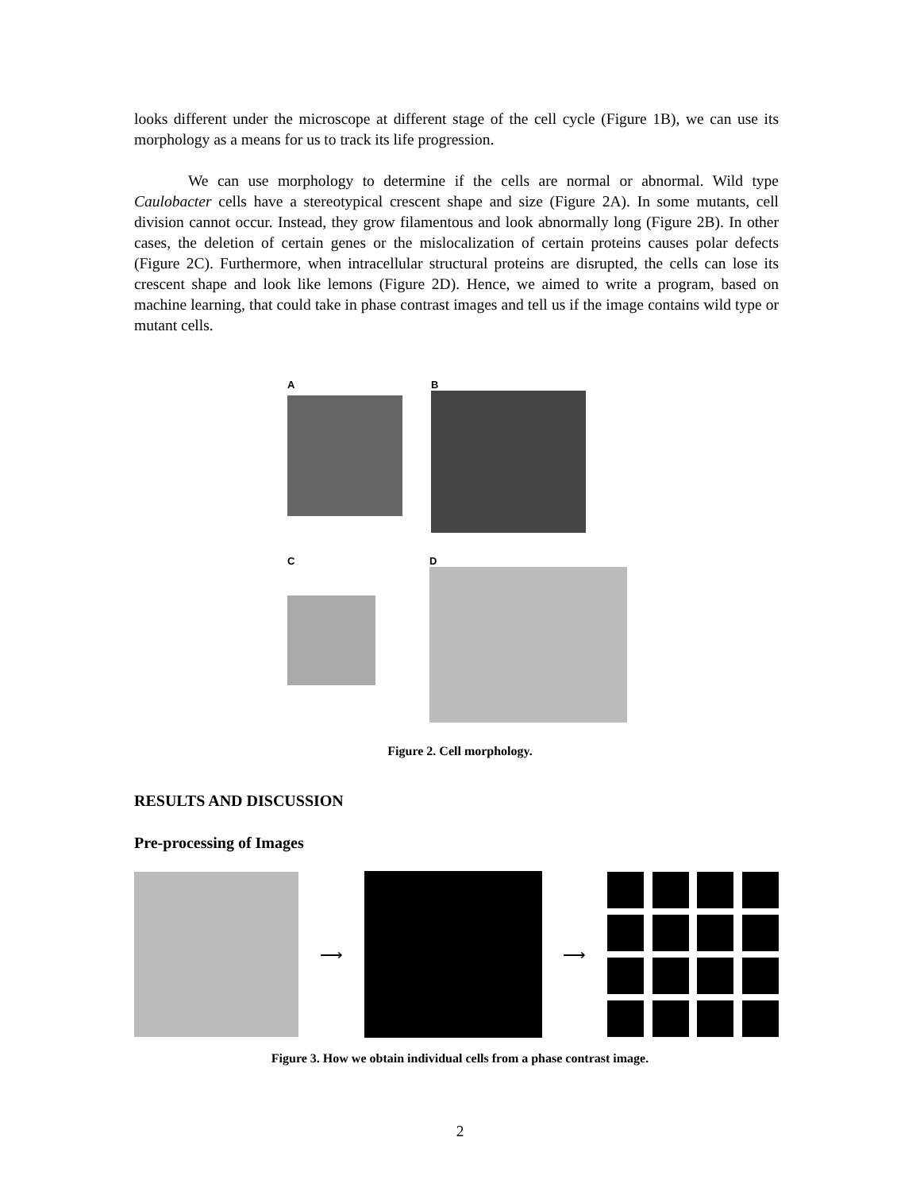looks different under the microscope at different stage of the cell cycle (Figure 1B), we can use its morphology as a means for us to track its life progression.
We can use morphology to determine if the cells are normal or abnormal. Wild type Caulobacter cells have a stereotypical crescent shape and size (Figure 2A). In some mutants, cell division cannot occur. Instead, they grow filamentous and look abnormally long (Figure 2B). In other cases, the deletion of certain genes or the mislocalization of certain proteins causes polar defects (Figure 2C). Furthermore, when intracellular structural proteins are disrupted, the cells can lose its crescent shape and look like lemons (Figure 2D). Hence, we aimed to write a program, based on machine learning, that could take in phase contrast images and tell us if the image contains wild type or mutant cells.
A B
C D
Figure 2. Cell morphology.
RESULTS AND DISCUSSION
Pre-processing of Images
⟶ ⟶
Figure 3. How we obtain individual cells from a phase contrast image.
2